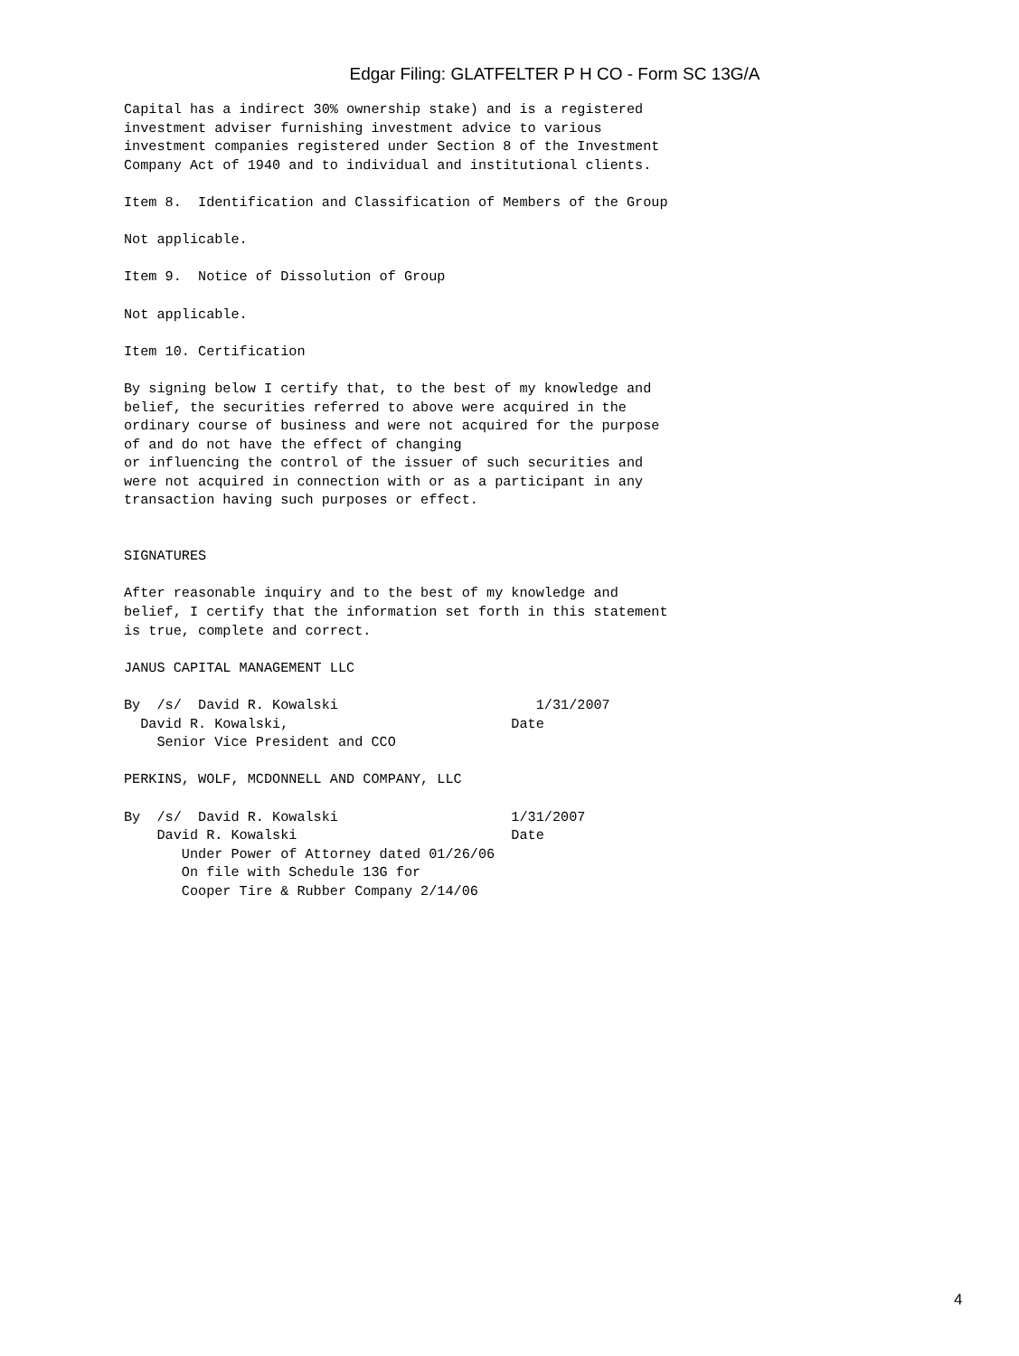Edgar Filing: GLATFELTER P H CO - Form SC 13G/A
Capital has a indirect 30% ownership stake) and is a registered
investment adviser furnishing investment advice to various
investment companies registered under Section 8 of the Investment
Company Act of 1940 and to individual and institutional clients.

Item 8.  Identification and Classification of Members of the Group

Not applicable.

Item 9.  Notice of Dissolution of Group

Not applicable.

Item 10. Certification

By signing below I certify that, to the best of my knowledge and
belief, the securities referred to above were acquired in the
ordinary course of business and were not acquired for the purpose
of and do not have the effect of changing
or influencing the control of the issuer of such securities and
were not acquired in connection with or as a participant in any
transaction having such purposes or effect.


SIGNATURES

After reasonable inquiry and to the best of my knowledge and
belief, I certify that the information set forth in this statement
is true, complete and correct.

JANUS CAPITAL MANAGEMENT LLC

By  /s/  David R. Kowalski                        1/31/2007
  David R. Kowalski,                           Date
    Senior Vice President and CCO

PERKINS, WOLF, MCDONNELL AND COMPANY, LLC

By  /s/  David R. Kowalski                     1/31/2007
    David R. Kowalski                          Date
       Under Power of Attorney dated 01/26/06
       On file with Schedule 13G for
       Cooper Tire & Rubber Company 2/14/06
4